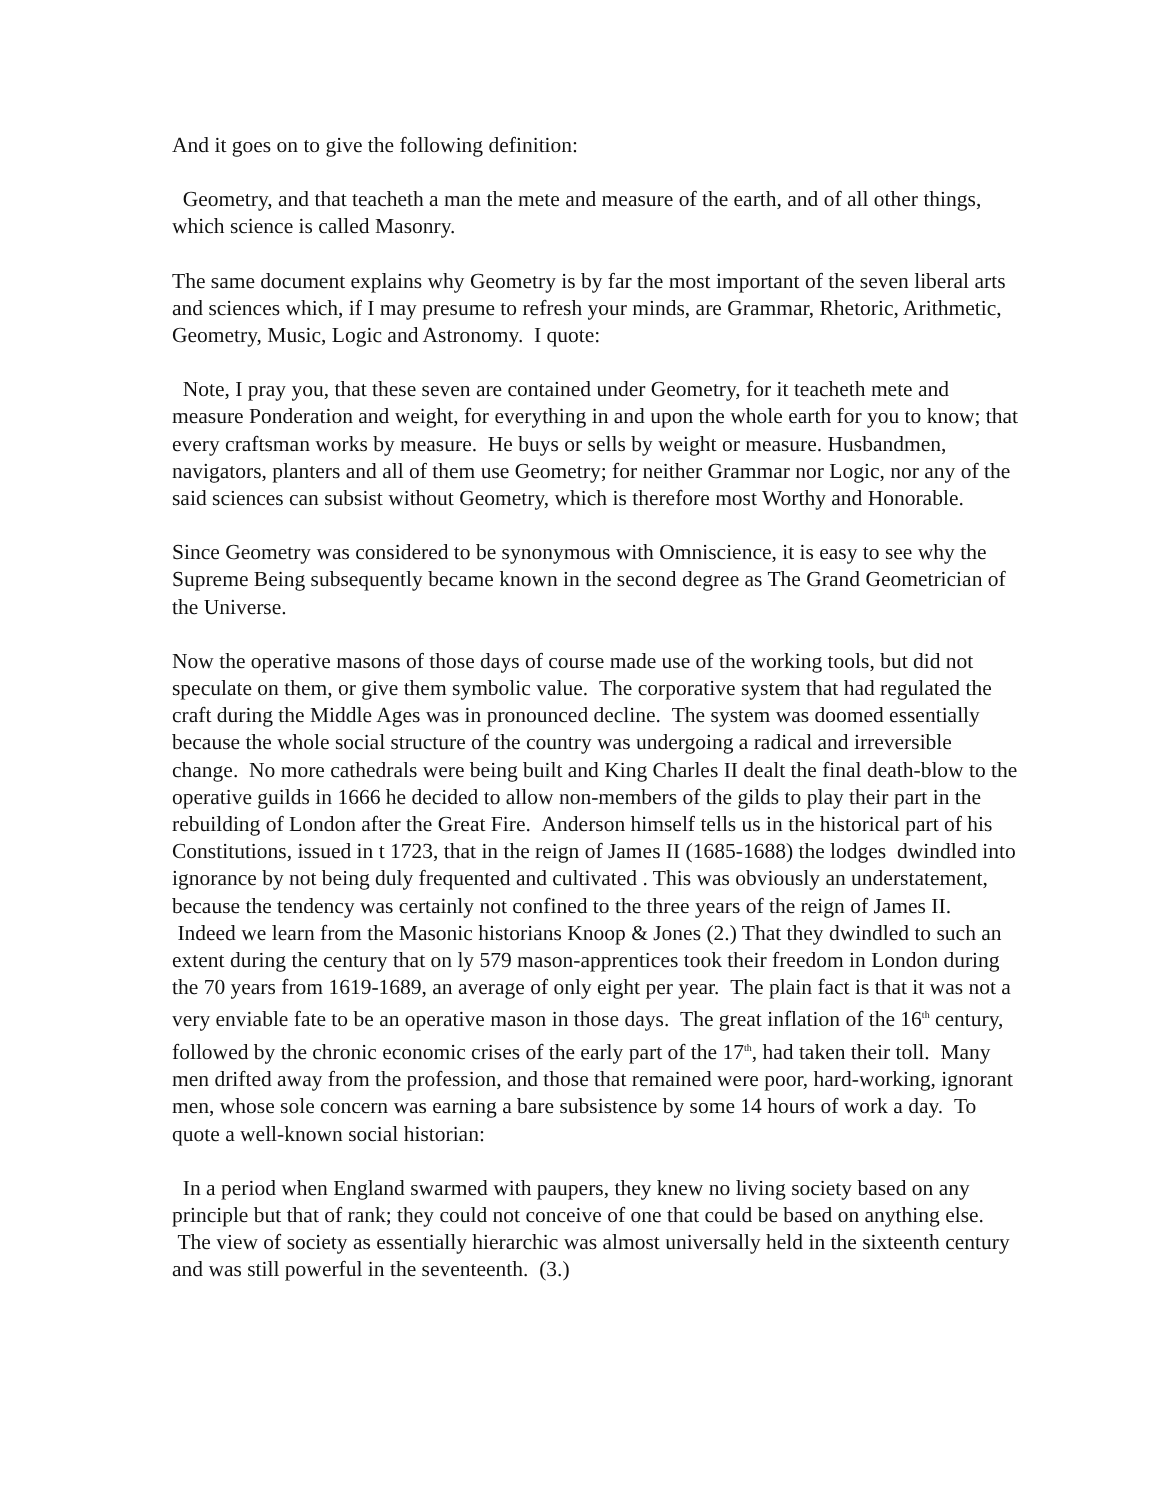And it goes on to give the following definition:
Geometry, and that teacheth a man the mete and measure of the earth, and of all other things, which science is called Masonry.
The same document explains why Geometry is by far the most important of the seven liberal arts and sciences which, if I may presume to refresh your minds, are Grammar, Rhetoric, Arithmetic, Geometry, Music, Logic and Astronomy. I quote:
Note, I pray you, that these seven are contained under Geometry, for it teacheth mete and measure Ponderation and weight, for everything in and upon the whole earth for you to know; that every craftsman works by measure. He buys or sells by weight or measure. Husbandmen, navigators, planters and all of them use Geometry; for neither Grammar nor Logic, nor any of the said sciences can subsist without Geometry, which is therefore most Worthy and Honorable.
Since Geometry was considered to be synonymous with Omniscience, it is easy to see why the Supreme Being subsequently became known in the second degree as The Grand Geometrician of the Universe.
Now the operative masons of those days of course made use of the working tools, but did not speculate on them, or give them symbolic value. The corporative system that had regulated the craft during the Middle Ages was in pronounced decline. The system was doomed essentially because the whole social structure of the country was undergoing a radical and irreversible change. No more cathedrals were being built and King Charles II dealt the final death-blow to the operative guilds in 1666 he decided to allow non-members of the gilds to play their part in the rebuilding of London after the Great Fire. Anderson himself tells us in the historical part of his Constitutions, issued in t 1723, that in the reign of James II (1685-1688) the lodges dwindled into ignorance by not being duly frequented and cultivated . This was obviously an understatement, because the tendency was certainly not confined to the three years of the reign of James II. Indeed we learn from the Masonic historians Knoop & Jones (2.) That they dwindled to such an extent during the century that on ly 579 mason-apprentices took their freedom in London during the 70 years from 1619-1689, an average of only eight per year. The plain fact is that it was not a very enviable fate to be an operative mason in those days. The great inflation of the 16<sup>th</sup> century, followed by the chronic economic crises of the early part of the 17<sup>th</sup>, had taken their toll. Many men drifted away from the profession, and those that remained were poor, hard-working, ignorant men, whose sole concern was earning a bare subsistence by some 14 hours of work a day. To quote a well-known social historian:
In a period when England swarmed with paupers, they knew no living society based on any principle but that of rank; they could not conceive of one that could be based on anything else. The view of society as essentially hierarchic was almost universally held in the sixteenth century and was still powerful in the seventeenth. (3.)